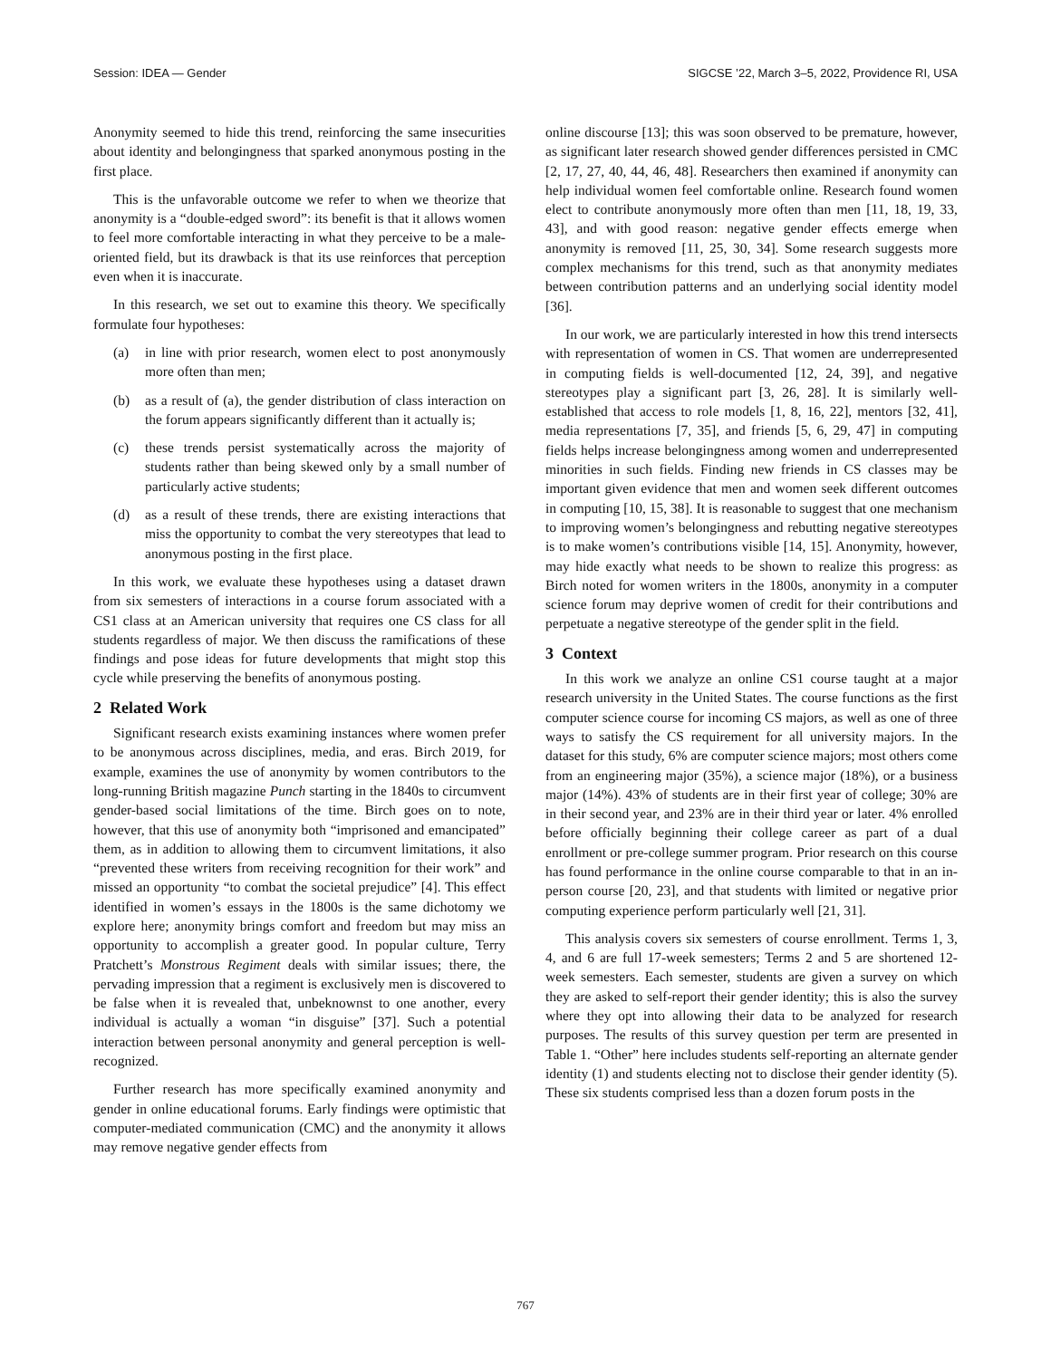Session: IDEA — Gender SIGCSE ’22, March 3–5, 2022, Providence RI, USA
Anonymity seemed to hide this trend, reinforcing the same insecurities about identity and belongingness that sparked anonymous posting in the first place.
This is the unfavorable outcome we refer to when we theorize that anonymity is a “double-edged sword”: its benefit is that it allows women to feel more comfortable interacting in what they perceive to be a male-oriented field, but its drawback is that its use reinforces that perception even when it is inaccurate.
In this research, we set out to examine this theory. We specifically formulate four hypotheses:
(a) in line with prior research, women elect to post anonymously more often than men;
(b) as a result of (a), the gender distribution of class interaction on the forum appears significantly different than it actually is;
(c) these trends persist systematically across the majority of students rather than being skewed only by a small number of particularly active students;
(d) as a result of these trends, there are existing interactions that miss the opportunity to combat the very stereotypes that lead to anonymous posting in the first place.
In this work, we evaluate these hypotheses using a dataset drawn from six semesters of interactions in a course forum associated with a CS1 class at an American university that requires one CS class for all students regardless of major. We then discuss the ramifications of these findings and pose ideas for future developments that might stop this cycle while preserving the benefits of anonymous posting.
2 Related Work
Significant research exists examining instances where women prefer to be anonymous across disciplines, media, and eras. Birch 2019, for example, examines the use of anonymity by women contributors to the long-running British magazine Punch starting in the 1840s to circumvent gender-based social limitations of the time. Birch goes on to note, however, that this use of anonymity both “imprisoned and emancipated” them, as in addition to allowing them to circumvent limitations, it also “prevented these writers from receiving recognition for their work” and missed an opportunity “to combat the societal prejudice” [4]. This effect identified in women’s essays in the 1800s is the same dichotomy we explore here; anonymity brings comfort and freedom but may miss an opportunity to accomplish a greater good. In popular culture, Terry Pratchett’s Monstrous Regiment deals with similar issues; there, the pervading impression that a regiment is exclusively men is discovered to be false when it is revealed that, unbeknownst to one another, every individual is actually a woman “in disguise” [37]. Such a potential interaction between personal anonymity and general perception is well-recognized.
Further research has more specifically examined anonymity and gender in online educational forums. Early findings were optimistic that computer-mediated communication (CMC) and the anonymity it allows may remove negative gender effects from
online discourse [13]; this was soon observed to be premature, however, as significant later research showed gender differences persisted in CMC [2, 17, 27, 40, 44, 46, 48]. Researchers then examined if anonymity can help individual women feel comfortable online. Research found women elect to contribute anonymously more often than men [11, 18, 19, 33, 43], and with good reason: negative gender effects emerge when anonymity is removed [11, 25, 30, 34]. Some research suggests more complex mechanisms for this trend, such as that anonymity mediates between contribution patterns and an underlying social identity model [36].
In our work, we are particularly interested in how this trend intersects with representation of women in CS. That women are underrepresented in computing fields is well-documented [12, 24, 39], and negative stereotypes play a significant part [3, 26, 28]. It is similarly well-established that access to role models [1, 8, 16, 22], mentors [32, 41], media representations [7, 35], and friends [5, 6, 29, 47] in computing fields helps increase belongingness among women and underrepresented minorities in such fields. Finding new friends in CS classes may be important given evidence that men and women seek different outcomes in computing [10, 15, 38]. It is reasonable to suggest that one mechanism to improving women’s belongingness and rebutting negative stereotypes is to make women’s contributions visible [14, 15]. Anonymity, however, may hide exactly what needs to be shown to realize this progress: as Birch noted for women writers in the 1800s, anonymity in a computer science forum may deprive women of credit for their contributions and perpetuate a negative stereotype of the gender split in the field.
3 Context
In this work we analyze an online CS1 course taught at a major research university in the United States. The course functions as the first computer science course for incoming CS majors, as well as one of three ways to satisfy the CS requirement for all university majors. In the dataset for this study, 6% are computer science majors; most others come from an engineering major (35%), a science major (18%), or a business major (14%). 43% of students are in their first year of college; 30% are in their second year, and 23% are in their third year or later. 4% enrolled before officially beginning their college career as part of a dual enrollment or pre-college summer program. Prior research on this course has found performance in the online course comparable to that in an in-person course [20, 23], and that students with limited or negative prior computing experience perform particularly well [21, 31].
This analysis covers six semesters of course enrollment. Terms 1, 3, 4, and 6 are full 17-week semesters; Terms 2 and 5 are shortened 12-week semesters. Each semester, students are given a survey on which they are asked to self-report their gender identity; this is also the survey where they opt into allowing their data to be analyzed for research purposes. The results of this survey question per term are presented in Table 1. “Other” here includes students self-reporting an alternate gender identity (1) and students electing not to disclose their gender identity (5). These six students comprised less than a dozen forum posts in the
767